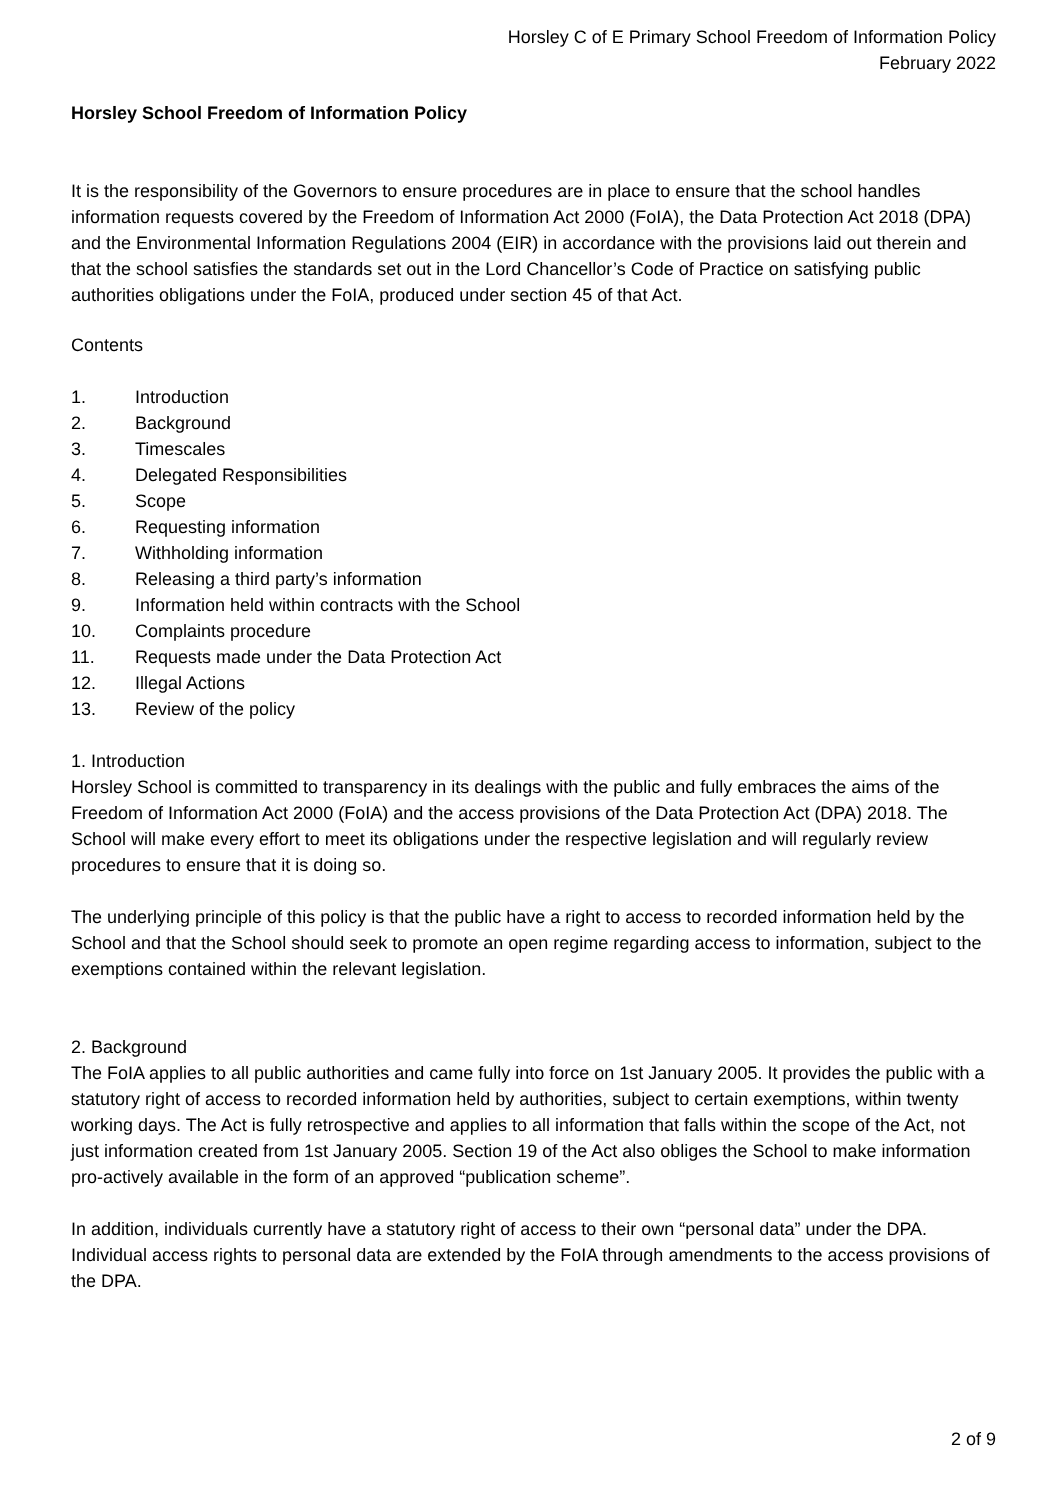Horsley C of E Primary School Freedom of Information Policy
February 2022
Horsley School Freedom of Information Policy
It is the responsibility of the Governors to ensure procedures are in place to ensure that the school handles information requests covered by the Freedom of Information Act 2000 (FoIA), the Data Protection Act 2018 (DPA) and the Environmental Information Regulations 2004 (EIR) in accordance with the provisions laid out therein and that the school satisfies the standards set out in the Lord Chancellor’s Code of Practice on satisfying public authorities obligations under the FoIA, produced under section 45 of that Act.
Contents
1. Introduction
2. Background
3. Timescales
4. Delegated Responsibilities
5. Scope
6. Requesting information
7. Withholding information
8. Releasing a third party’s information
9. Information held within contracts with the School
10. Complaints procedure
11. Requests made under the Data Protection Act
12. Illegal Actions
13. Review of the policy
1. Introduction
Horsley School is committed to transparency in its dealings with the public and fully embraces the aims of the Freedom of Information Act 2000 (FoIA) and the access provisions of the Data Protection Act (DPA) 2018. The School will make every effort to meet its obligations under the respective legislation and will regularly review procedures to ensure that it is doing so.
The underlying principle of this policy is that the public have a right to access to recorded information held by the School and that the School should seek to promote an open regime regarding access to information, subject to the exemptions contained within the relevant legislation.
2. Background
The FoIA applies to all public authorities and came fully into force on 1st January 2005. It provides the public with a statutory right of access to recorded information held by authorities, subject to certain exemptions, within twenty working days. The Act is fully retrospective and applies to all information that falls within the scope of the Act, not just information created from 1st January 2005. Section 19 of the Act also obliges the School to make information pro-actively available in the form of an approved “publication scheme”.
In addition, individuals currently have a statutory right of access to their own “personal data” under the DPA. Individual access rights to personal data are extended by the FoIA through amendments to the access provisions of the DPA.
2 of 9